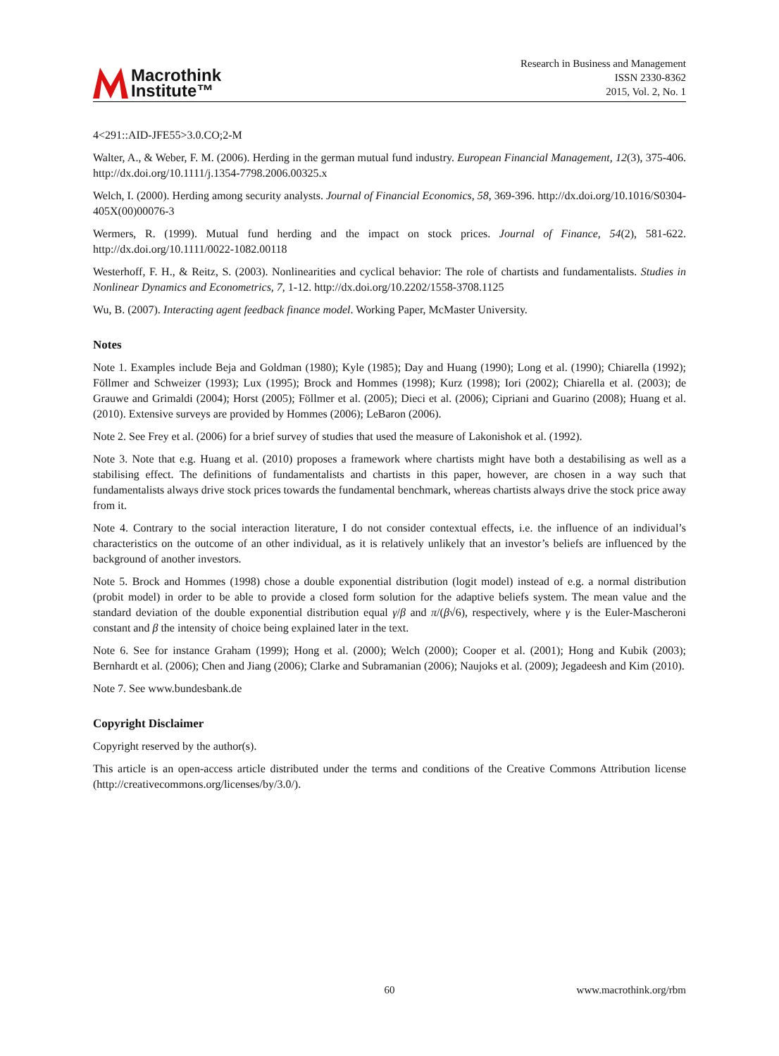Macrothink
Institute™
Research in Business and Management
ISSN 2330-8362
2015, Vol. 2, No. 1
4<291::AID-JFE55>3.0.CO;2-M
Walter, A., & Weber, F. M. (2006). Herding in the german mutual fund industry. European Financial Management, 12(3), 375-406. http://dx.doi.org/10.1111/j.1354-7798.2006.00325.x
Welch, I. (2000). Herding among security analysts. Journal of Financial Economics, 58, 369-396. http://dx.doi.org/10.1016/S0304-405X(00)00076-3
Wermers, R. (1999). Mutual fund herding and the impact on stock prices. Journal of Finance, 54(2), 581-622. http://dx.doi.org/10.1111/0022-1082.00118
Westerhoff, F. H., & Reitz, S. (2003). Nonlinearities and cyclical behavior: The role of chartists and fundamentalists. Studies in Nonlinear Dynamics and Econometrics, 7, 1-12. http://dx.doi.org/10.2202/1558-3708.1125
Wu, B. (2007). Interacting agent feedback finance model. Working Paper, McMaster University.
Notes
Note 1. Examples include Beja and Goldman (1980); Kyle (1985); Day and Huang (1990); Long et al. (1990); Chiarella (1992); Föllmer and Schweizer (1993); Lux (1995); Brock and Hommes (1998); Kurz (1998); Iori (2002); Chiarella et al. (2003); de Grauwe and Grimaldi (2004); Horst (2005); Föllmer et al. (2005); Dieci et al. (2006); Cipriani and Guarino (2008); Huang et al. (2010). Extensive surveys are provided by Hommes (2006); LeBaron (2006).
Note 2. See Frey et al. (2006) for a brief survey of studies that used the measure of Lakonishok et al. (1992).
Note 3. Note that e.g. Huang et al. (2010) proposes a framework where chartists might have both a destabilising as well as a stabilising effect. The definitions of fundamentalists and chartists in this paper, however, are chosen in a way such that fundamentalists always drive stock prices towards the fundamental benchmark, whereas chartists always drive the stock price away from it.
Note 4. Contrary to the social interaction literature, I do not consider contextual effects, i.e. the influence of an individual’s characteristics on the outcome of an other individual, as it is relatively unlikely that an investor’s beliefs are influenced by the background of another investors.
Note 5. Brock and Hommes (1998) chose a double exponential distribution (logit model) instead of e.g. a normal distribution (probit model) in order to be able to provide a closed form solution for the adaptive beliefs system. The mean value and the standard deviation of the double exponential distribution equal γ/β and π/(β√6), respectively, where γ is the Euler-Mascheroni constant and β the intensity of choice being explained later in the text.
Note 6. See for instance Graham (1999); Hong et al. (2000); Welch (2000); Cooper et al. (2001); Hong and Kubik (2003); Bernhardt et al. (2006); Chen and Jiang (2006); Clarke and Subramanian (2006); Naujoks et al. (2009); Jegadeesh and Kim (2010).
Note 7. See www.bundesbank.de
Copyright Disclaimer
Copyright reserved by the author(s).
This article is an open-access article distributed under the terms and conditions of the Creative Commons Attribution license (http://creativecommons.org/licenses/by/3.0/).
60 www.macrothink.org/rbm